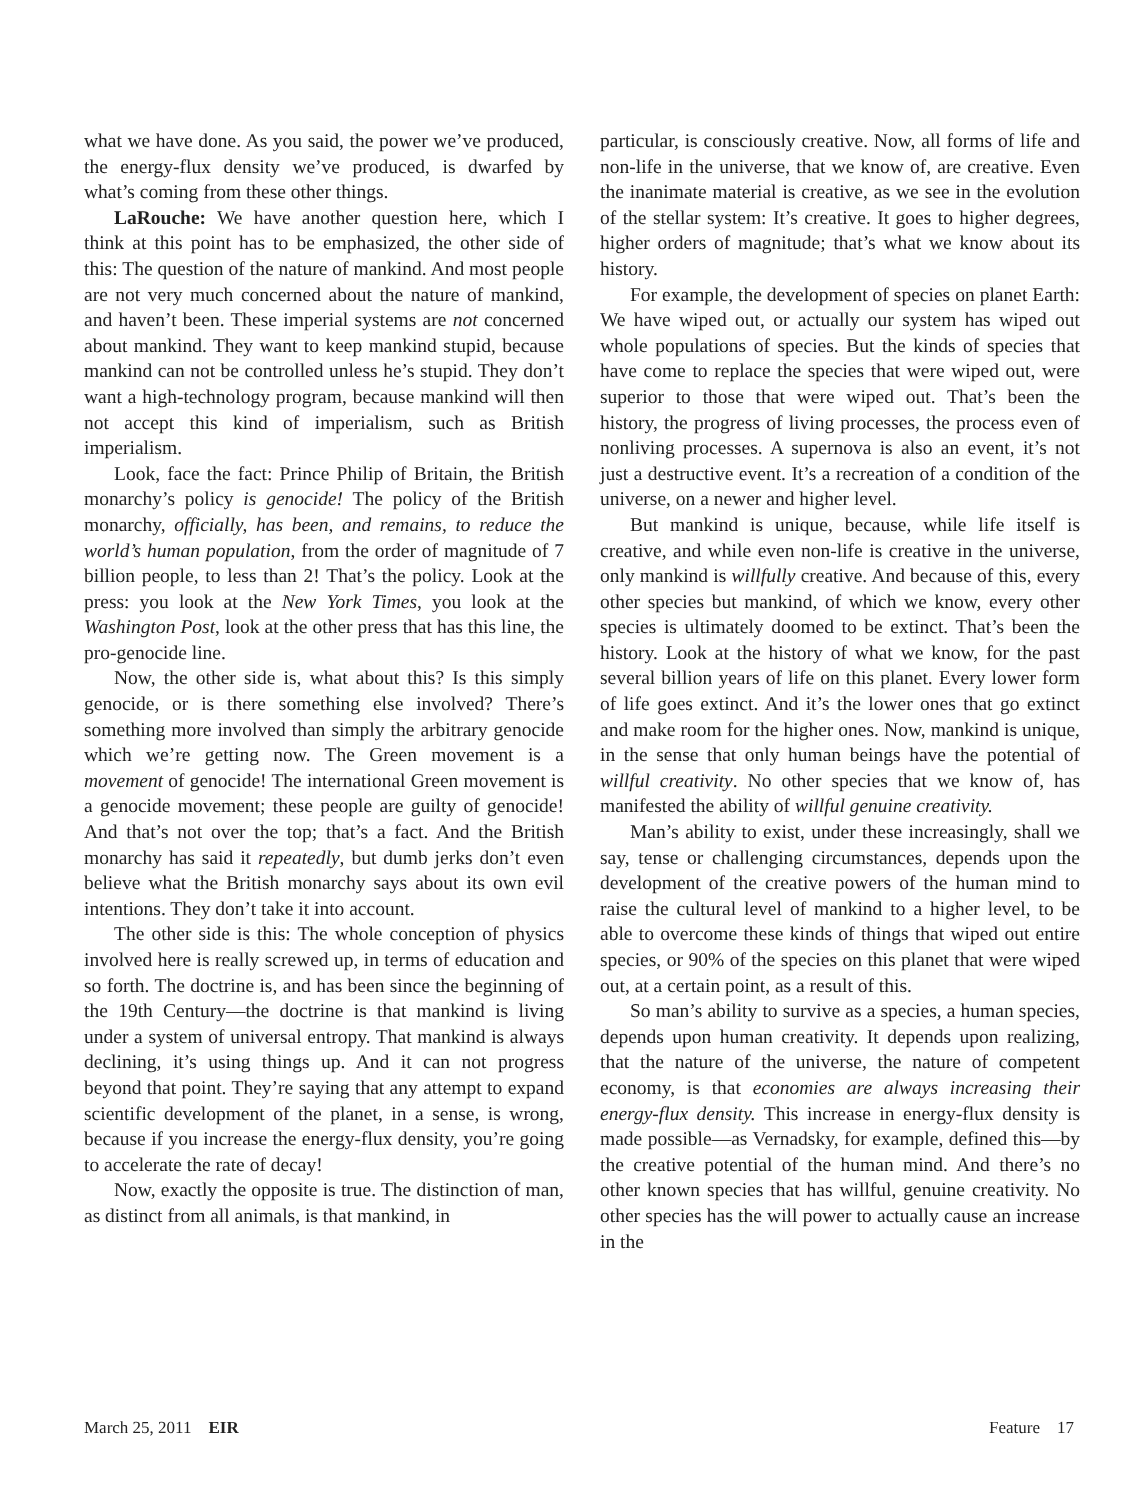what we have done. As you said, the power we’ve produced, the energy-flux density we’ve produced, is dwarfed by what’s coming from these other things.
LaRouche: We have another question here, which I think at this point has to be emphasized, the other side of this: The question of the nature of mankind. And most people are not very much concerned about the nature of mankind, and haven’t been. These imperial systems are not concerned about mankind. They want to keep mankind stupid, because mankind can not be controlled unless he’s stupid. They don’t want a high-technology program, because mankind will then not accept this kind of imperialism, such as British imperialism.
Look, face the fact: Prince Philip of Britain, the British monarchy’s policy is genocide! The policy of the British monarchy, officially, has been, and remains, to reduce the world’s human population, from the order of magnitude of 7 billion people, to less than 2! That’s the policy. Look at the press: you look at the New York Times, you look at the Washington Post, look at the other press that has this line, the pro-genocide line.
Now, the other side is, what about this? Is this simply genocide, or is there something else involved? There’s something more involved than simply the arbitrary genocide which we’re getting now. The Green movement is a movement of genocide! The international Green movement is a genocide movement; these people are guilty of genocide! And that’s not over the top; that’s a fact. And the British monarchy has said it repeatedly, but dumb jerks don’t even believe what the British monarchy says about its own evil intentions. They don’t take it into account.
The other side is this: The whole conception of physics involved here is really screwed up, in terms of education and so forth. The doctrine is, and has been since the beginning of the 19th Century—the doctrine is that mankind is living under a system of universal entropy. That mankind is always declining, it’s using things up. And it can not progress beyond that point. They’re saying that any attempt to expand scientific development of the planet, in a sense, is wrong, because if you increase the energy-flux density, you’re going to accelerate the rate of decay!
Now, exactly the opposite is true. The distinction of man, as distinct from all animals, is that mankind, in
particular, is consciously creative. Now, all forms of life and non-life in the universe, that we know of, are creative. Even the inanimate material is creative, as we see in the evolution of the stellar system: It’s creative. It goes to higher degrees, higher orders of magnitude; that’s what we know about its history.
For example, the development of species on planet Earth: We have wiped out, or actually our system has wiped out whole populations of species. But the kinds of species that have come to replace the species that were wiped out, were superior to those that were wiped out. That’s been the history, the progress of living processes, the process even of nonliving processes. A supernova is also an event, it’s not just a destructive event. It’s a recreation of a condition of the universe, on a newer and higher level.
But mankind is unique, because, while life itself is creative, and while even non-life is creative in the universe, only mankind is willfully creative. And because of this, every other species but mankind, of which we know, every other species is ultimately doomed to be extinct. That’s been the history. Look at the history of what we know, for the past several billion years of life on this planet. Every lower form of life goes extinct. And it’s the lower ones that go extinct and make room for the higher ones. Now, mankind is unique, in the sense that only human beings have the potential of willful creativity. No other species that we know of, has manifested the ability of willful genuine creativity.
Man’s ability to exist, under these increasingly, shall we say, tense or challenging circumstances, depends upon the development of the creative powers of the human mind to raise the cultural level of mankind to a higher level, to be able to overcome these kinds of things that wiped out entire species, or 90% of the species on this planet that were wiped out, at a certain point, as a result of this.
So man’s ability to survive as a species, a human species, depends upon human creativity. It depends upon realizing, that the nature of the universe, the nature of competent economy, is that economies are always increasing their energy-flux density. This increase in energy-flux density is made possible—as Vernadsky, for example, defined this—by the creative potential of the human mind. And there’s no other known species that has willful, genuine creativity. No other species has the will power to actually cause an increase in the
March 25, 2011 EIR Feature 17